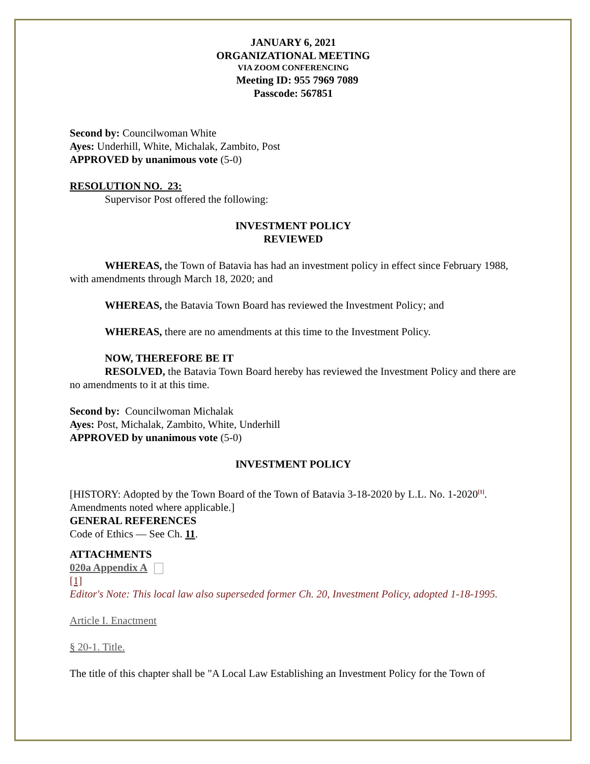JANUARY 6, 2021
ORGANIZATIONAL MEETING
VIA ZOOM CONFERENCING
Meeting ID: 955 7969 7089
Passcode: 567851
Second by: Councilwoman White
Ayes: Underhill, White, Michalak, Zambito, Post
APPROVED by unanimous vote (5-0)
RESOLUTION NO. 23:
Supervisor Post offered the following:
INVESTMENT POLICY
REVIEWED
WHEREAS, the Town of Batavia has had an investment policy in effect since February 1988, with amendments through March 18, 2020; and
WHEREAS, the Batavia Town Board has reviewed the Investment Policy; and
WHEREAS, there are no amendments at this time to the Investment Policy.
NOW, THEREFORE BE IT
RESOLVED, the Batavia Town Board hereby has reviewed the Investment Policy and there are no amendments to it at this time.
Second by: Councilwoman Michalak
Ayes: Post, Michalak, Zambito, White, Underhill
APPROVED by unanimous vote (5-0)
INVESTMENT POLICY
[HISTORY: Adopted by the Town Board of the Town of Batavia 3-18-2020 by L.L. No. 1-2020<sup>[1]</sup>. Amendments noted where applicable.]
GENERAL REFERENCES
Code of Ethics — See Ch. 11.
ATTACHMENTS
020a Appendix A
[1]
Editor's Note: This local law also superseded former Ch. 20, Investment Policy, adopted 1-18-1995.
Article I. Enactment
§ 20-1. Title.
The title of this chapter shall be "A Local Law Establishing an Investment Policy for the Town of